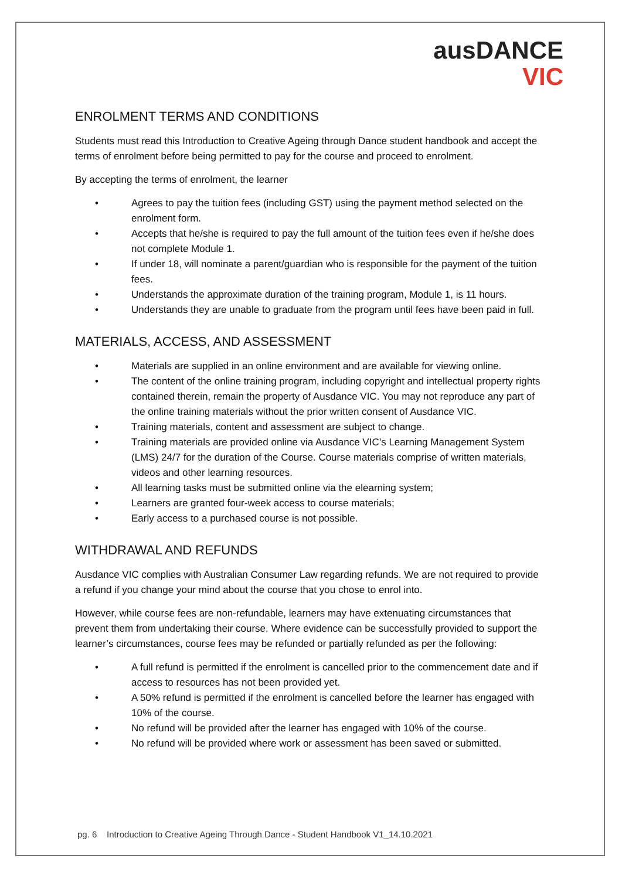ausDANCE
VIC
ENROLMENT TERMS AND CONDITIONS
Students must read this Introduction to Creative Ageing through Dance student handbook and accept the terms of enrolment before being permitted to pay for the course and proceed to enrolment.
By accepting the terms of enrolment, the learner
• Agrees to pay the tuition fees (including GST) using the payment method selected on the enrolment form.
• Accepts that he/she is required to pay the full amount of the tuition fees even if he/she does not complete Module 1.
• If under 18, will nominate a parent/guardian who is responsible for the payment of the tuition fees.
• Understands the approximate duration of the training program, Module 1, is 11 hours.
• Understands they are unable to graduate from the program until fees have been paid in full.
MATERIALS, ACCESS, AND ASSESSMENT
• Materials are supplied in an online environment and are available for viewing online.
• The content of the online training program, including copyright and intellectual property rights contained therein, remain the property of Ausdance VIC. You may not reproduce any part of the online training materials without the prior written consent of Ausdance VIC.
• Training materials, content and assessment are subject to change.
• Training materials are provided online via Ausdance VIC’s Learning Management System (LMS) 24/7 for the duration of the Course. Course materials comprise of written materials, videos and other learning resources.
• All learning tasks must be submitted online via the elearning system;
• Learners are granted four-week access to course materials;
• Early access to a purchased course is not possible.
WITHDRAWAL AND REFUNDS
Ausdance VIC complies with Australian Consumer Law regarding refunds. We are not required to provide a refund if you change your mind about the course that you chose to enrol into.
However, while course fees are non-refundable, learners may have extenuating circumstances that prevent them from undertaking their course. Where evidence can be successfully provided to support the learner’s circumstances, course fees may be refunded or partially refunded as per the following:
• A full refund is permitted if the enrolment is cancelled prior to the commencement date and if access to resources has not been provided yet.
• A 50% refund is permitted if the enrolment is cancelled before the learner has engaged with 10% of the course.
• No refund will be provided after the learner has engaged with 10% of the course.
• No refund will be provided where work or assessment has been saved or submitted.
pg. 6 Introduction to Creative Ageing Through Dance - Student Handbook V1_14.10.2021